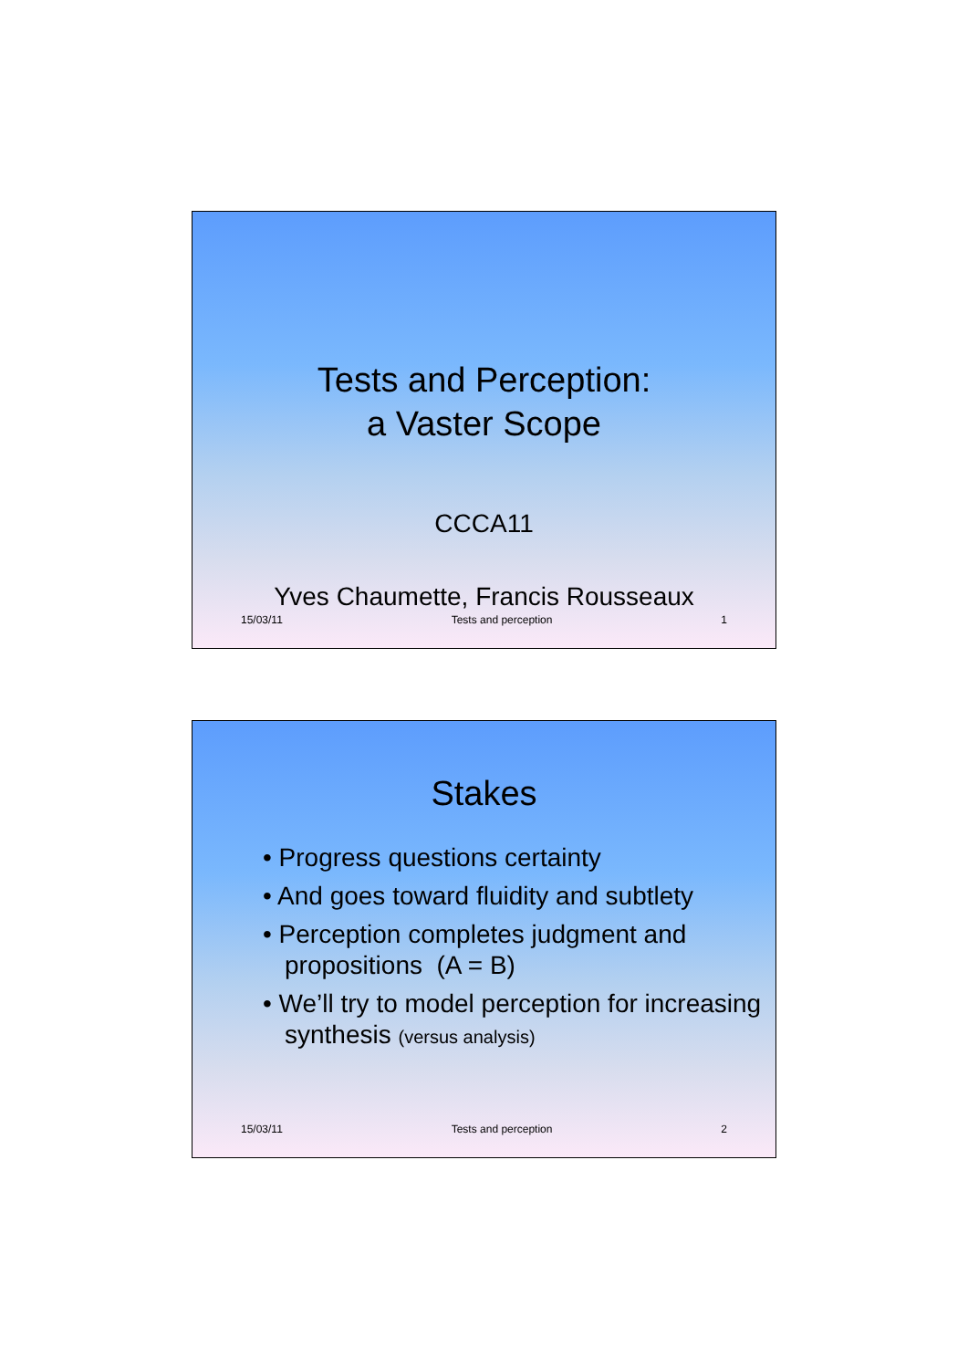Tests and Perception:
a Vaster Scope
CCCA11
Yves Chaumette, Francis Rousseaux
15/03/11 Tests and perception 1
Stakes
• Progress questions certainty
• And goes toward fluidity and subtlety
• Perception completes judgment and propositions (A = B)
• We’ll try to model perception for increasing synthesis (versus analysis)
15/03/11 Tests and perception 2